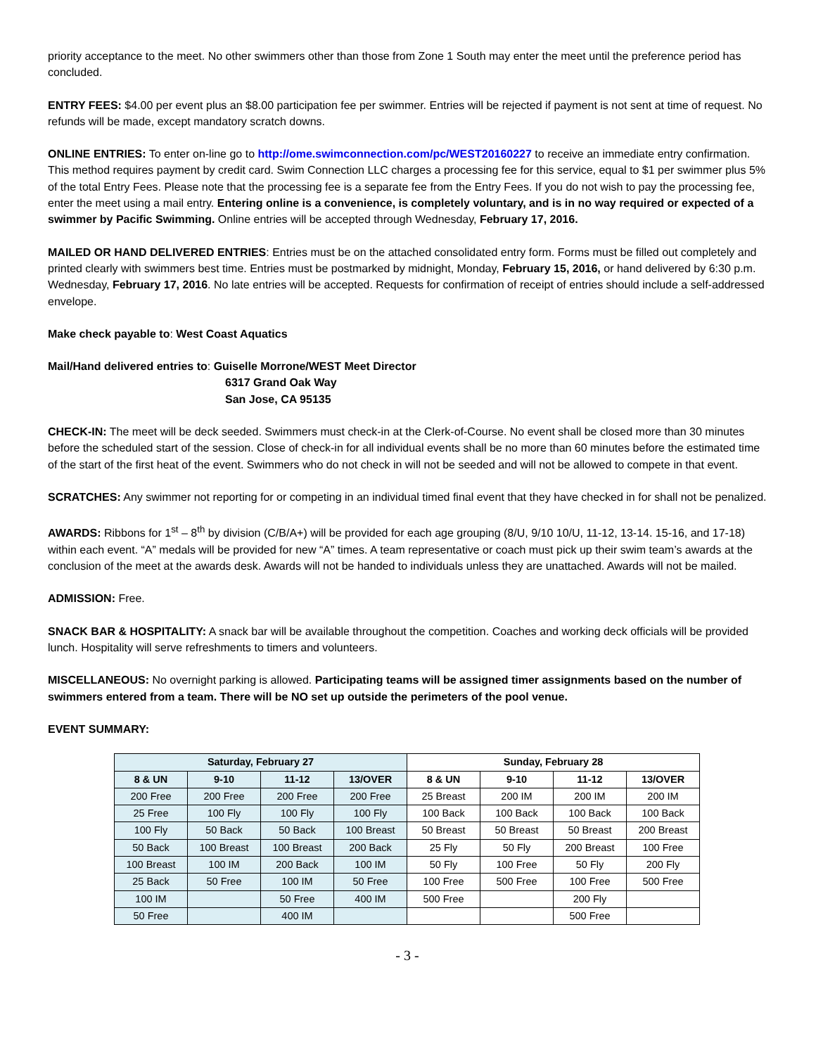priority acceptance to the meet. No other swimmers other than those from Zone 1 South may enter the meet until the preference period has concluded.
ENTRY FEES: $4.00 per event plus an $8.00 participation fee per swimmer. Entries will be rejected if payment is not sent at time of request. No refunds will be made, except mandatory scratch downs.
ONLINE ENTRIES: To enter on-line go to http://ome.swimconnection.com/pc/WEST20160227 to receive an immediate entry confirmation. This method requires payment by credit card. Swim Connection LLC charges a processing fee for this service, equal to $1 per swimmer plus 5% of the total Entry Fees. Please note that the processing fee is a separate fee from the Entry Fees. If you do not wish to pay the processing fee, enter the meet using a mail entry. Entering online is a convenience, is completely voluntary, and is in no way required or expected of a swimmer by Pacific Swimming. Online entries will be accepted through Wednesday, February 17, 2016.
MAILED OR HAND DELIVERED ENTRIES: Entries must be on the attached consolidated entry form. Forms must be filled out completely and printed clearly with swimmers best time. Entries must be postmarked by midnight, Monday, February 15, 2016, or hand delivered by 6:30 p.m. Wednesday, February 17, 2016. No late entries will be accepted. Requests for confirmation of receipt of entries should include a self-addressed envelope.
Make check payable to: West Coast Aquatics
Mail/Hand delivered entries to: Guiselle Morrone/WEST Meet Director
6317 Grand Oak Way
San Jose, CA 95135
CHECK-IN: The meet will be deck seeded. Swimmers must check-in at the Clerk-of-Course. No event shall be closed more than 30 minutes before the scheduled start of the session. Close of check-in for all individual events shall be no more than 60 minutes before the estimated time of the start of the first heat of the event. Swimmers who do not check in will not be seeded and will not be allowed to compete in that event.
SCRATCHES: Any swimmer not reporting for or competing in an individual timed final event that they have checked in for shall not be penalized.
AWARDS: Ribbons for 1<sup>st</sup> – 8<sup>th</sup> by division (C/B/A+) will be provided for each age grouping (8/U, 9/10 10/U, 11-12, 13-14. 15-16, and 17-18) within each event. “A” medals will be provided for new “A” times. A team representative or coach must pick up their swim team’s awards at the conclusion of the meet at the awards desk. Awards will not be handed to individuals unless they are unattached. Awards will not be mailed.
ADMISSION: Free.
SNACK BAR & HOSPITALITY: A snack bar will be available throughout the competition. Coaches and working deck officials will be provided lunch. Hospitality will serve refreshments to timers and volunteers.
MISCELLANEOUS: No overnight parking is allowed. Participating teams will be assigned timer assignments based on the number of swimmers entered from a team. There will be NO set up outside the perimeters of the pool venue.
EVENT SUMMARY:
| Saturday, February 27 | | | | Sunday, February 28 | | | |
| --- | --- | --- | --- | --- | --- | --- | --- |
| 8 & UN | 9-10 | 11-12 | 13/OVER | 8 & UN | 9-10 | 11-12 | 13/OVER |
| 200 Free | 200 Free | 200 Free | 200 Free | 25 Breast | 200 IM | 200 IM | 200 IM |
| 25 Free | 100 Fly | 100 Fly | 100 Fly | 100 Back | 100 Back | 100 Back | 100 Back |
| 100 Fly | 50 Back | 50 Back | 100 Breast | 50 Breast | 50 Breast | 50 Breast | 200 Breast |
| 50 Back | 100 Breast | 100 Breast | 200 Back | 25 Fly | 50 Fly | 200 Breast | 100 Free |
| 100 Breast | 100 IM | 200 Back | 100 IM | 50 Fly | 100 Free | 50 Fly | 200 Fly |
| 25 Back | 50 Free | 100 IM | 50 Free | 100 Free | 500 Free | 100 Free | 500 Free |
| 100 IM | | 50 Free | 400 IM | 500 Free | | 200 Fly | |
| 50 Free | | 400 IM | | | | 500 Free | |
- 3 -